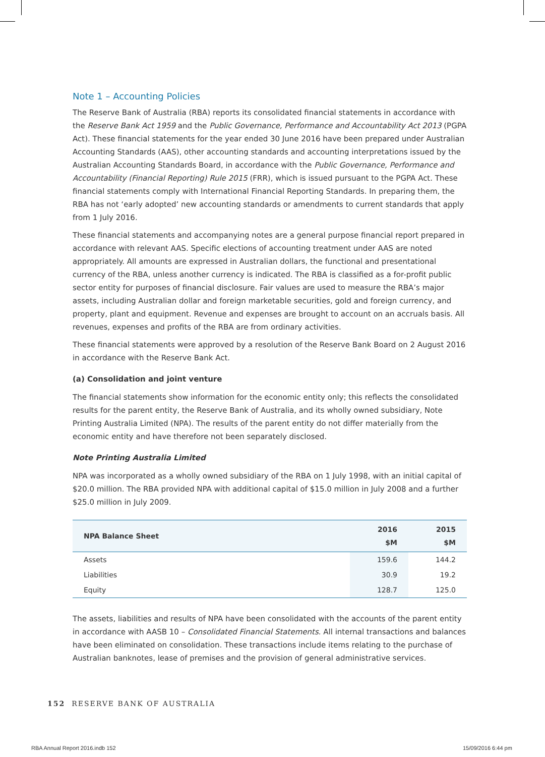Note 1 – Accounting Policies
The Reserve Bank of Australia (RBA) reports its consolidated financial statements in accordance with the Reserve Bank Act 1959 and the Public Governance, Performance and Accountability Act 2013 (PGPA Act). These financial statements for the year ended 30 June 2016 have been prepared under Australian Accounting Standards (AAS), other accounting standards and accounting interpretations issued by the Australian Accounting Standards Board, in accordance with the Public Governance, Performance and Accountability (Financial Reporting) Rule 2015 (FRR), which is issued pursuant to the PGPA Act. These financial statements comply with International Financial Reporting Standards. In preparing them, the RBA has not ‘early adopted’ new accounting standards or amendments to current standards that apply from 1 July 2016.
These financial statements and accompanying notes are a general purpose financial report prepared in accordance with relevant AAS. Specific elections of accounting treatment under AAS are noted appropriately. All amounts are expressed in Australian dollars, the functional and presentational currency of the RBA, unless another currency is indicated. The RBA is classified as a for-profit public sector entity for purposes of financial disclosure. Fair values are used to measure the RBA’s major assets, including Australian dollar and foreign marketable securities, gold and foreign currency, and property, plant and equipment. Revenue and expenses are brought to account on an accruals basis. All revenues, expenses and profits of the RBA are from ordinary activities.
These financial statements were approved by a resolution of the Reserve Bank Board on 2 August 2016 in accordance with the Reserve Bank Act.
(a) Consolidation and joint venture
The financial statements show information for the economic entity only; this reflects the consolidated results for the parent entity, the Reserve Bank of Australia, and its wholly owned subsidiary, Note Printing Australia Limited (NPA). The results of the parent entity do not differ materially from the economic entity and have therefore not been separately disclosed.
Note Printing Australia Limited
NPA was incorporated as a wholly owned subsidiary of the RBA on 1 July 1998, with an initial capital of $20.0 million. The RBA provided NPA with additional capital of $15.0 million in July 2008 and a further $25.0 million in July 2009.
| NPA Balance Sheet | 2016 $M | 2015 $M |
| --- | --- | --- |
| Assets | 159.6 | 144.2 |
| Liabilities | 30.9 | 19.2 |
| Equity | 128.7 | 125.0 |
The assets, liabilities and results of NPA have been consolidated with the accounts of the parent entity in accordance with AASB 10 – Consolidated Financial Statements. All internal transactions and balances have been eliminated on consolidation. These transactions include items relating to the purchase of Australian banknotes, lease of premises and the provision of general administrative services.
152 RESERVE BANK OF AUSTRALIA
RBA Annual Report 2016.indb 152
15/09/2016 6:44 pm